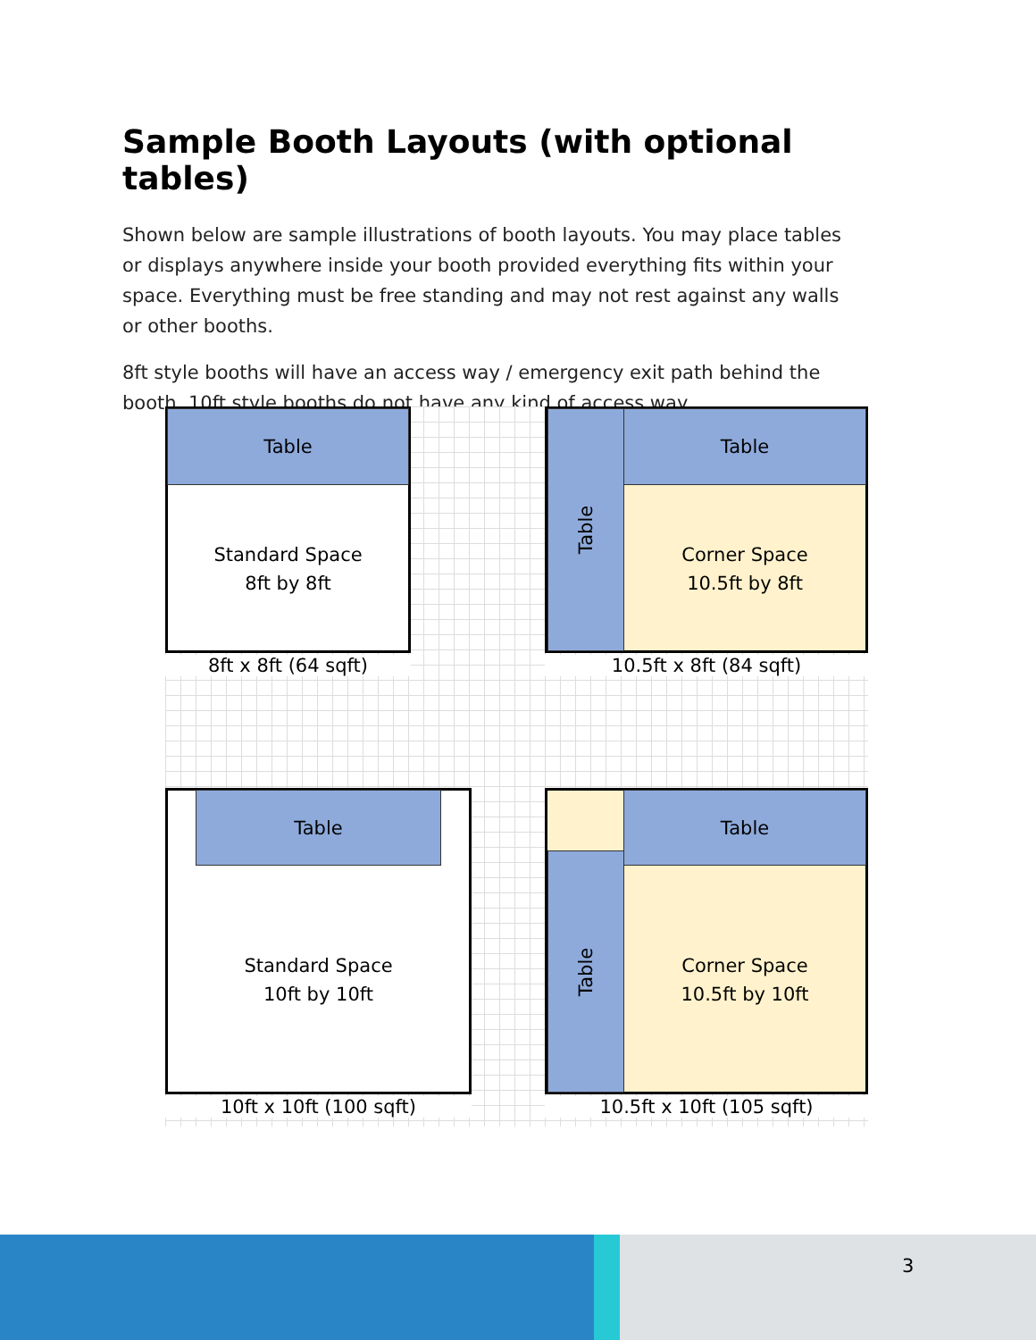Sample Booth Layouts (with optional tables)
Shown below are sample illustrations of booth layouts. You may place tables or displays anywhere inside your booth provided everything fits within your space. Everything must be free standing and may not rest against any walls or other booths.
8ft style booths will have an access way / emergency exit path behind the booth. 10ft style booths do not have any kind of access way.
Table
Standard Space
8ft by 8ft
8ft x 8ft (64 sqft)
Table Table
Corner Space
10.5ft by 8ft
10.5ft x 8ft (84 sqft)
Table
Standard Space
10ft by 10ft
10ft x 10ft (100 sqft)
Table
Table
Corner Space
10.5ft by 10ft
10.5ft x 10ft (105 sqft)
3